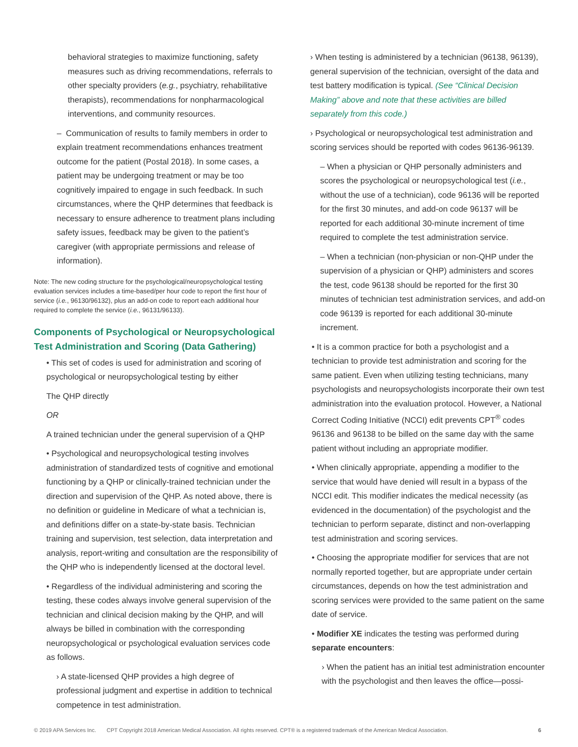behavioral strategies to maximize functioning, safety measures such as driving recommendations, referrals to other specialty providers (e.g., psychiatry, rehabilitative therapists), recommendations for nonpharmacological interventions, and community resources.
– Communication of results to family members in order to explain treatment recommendations enhances treatment outcome for the patient (Postal 2018). In some cases, a patient may be undergoing treatment or may be too cognitively impaired to engage in such feedback. In such circumstances, where the QHP determines that feedback is necessary to ensure adherence to treatment plans including safety issues, feedback may be given to the patient’s caregiver (with appropriate permissions and release of information).
Note: The new coding structure for the psychological/neuropsychological testing evaluation services includes a time-based/per hour code to report the first hour of service (i.e., 96130/96132), plus an add-on code to report each additional hour required to complete the service (i.e., 96131/96133).
Components of Psychological or Neuropsychological Test Administration and Scoring (Data Gathering)
• This set of codes is used for administration and scoring of psychological or neuropsychological testing by either
The QHP directly
OR
A trained technician under the general supervision of a QHP
• Psychological and neuropsychological testing involves administration of standardized tests of cognitive and emotional functioning by a QHP or clinically-trained technician under the direction and supervision of the QHP. As noted above, there is no definition or guideline in Medicare of what a technician is, and definitions differ on a state-by-state basis. Technician training and supervision, test selection, data interpretation and analysis, report-writing and consultation are the responsibility of the QHP who is independently licensed at the doctoral level.
• Regardless of the individual administering and scoring the testing, these codes always involve general supervision of the technician and clinical decision making by the QHP, and will always be billed in combination with the corresponding neuropsychological or psychological evaluation services code as follows.
› A state-licensed QHP provides a high degree of professional judgment and expertise in addition to technical competence in test administration.
› When testing is administered by a technician (96138, 96139), general supervision of the technician, oversight of the data and test battery modification is typical. (See “Clinical Decision Making” above and note that these activities are billed separately from this code.)
› Psychological or neuropsychological test administration and scoring services should be reported with codes 96136-96139.
– When a physician or QHP personally administers and scores the psychological or neuropsychological test (i.e., without the use of a technician), code 96136 will be reported for the first 30 minutes, and add-on code 96137 will be reported for each additional 30-minute increment of time required to complete the test administration service.
– When a technician (non-physician or non-QHP under the supervision of a physician or QHP) administers and scores the test, code 96138 should be reported for the first 30 minutes of technician test administration services, and add-on code 96139 is reported for each additional 30-minute increment.
• It is a common practice for both a psychologist and a technician to provide test administration and scoring for the same patient. Even when utilizing testing technicians, many psychologists and neuropsychologists incorporate their own test administration into the evaluation protocol. However, a National Correct Coding Initiative (NCCI) edit prevents CPT<sup>®</sup> codes 96136 and 96138 to be billed on the same day with the same patient without including an appropriate modifier.
• When clinically appropriate, appending a modifier to the service that would have denied will result in a bypass of the NCCI edit. This modifier indicates the medical necessity (as evidenced in the documentation) of the psychologist and the technician to perform separate, distinct and non-overlapping test administration and scoring services.
• Choosing the appropriate modifier for services that are not normally reported together, but are appropriate under certain circumstances, depends on how the test administration and scoring services were provided to the same patient on the same date of service.
• Modifier XE indicates the testing was performed during separate encounters:
› When the patient has an initial test administration encounter with the psychologist and then leaves the office—possi-
© 2019 APA Services Inc. CPT Copyright 2018 American Medical Association. All rights reserved. CPT® is a registered trademark of the American Medical Association. 6